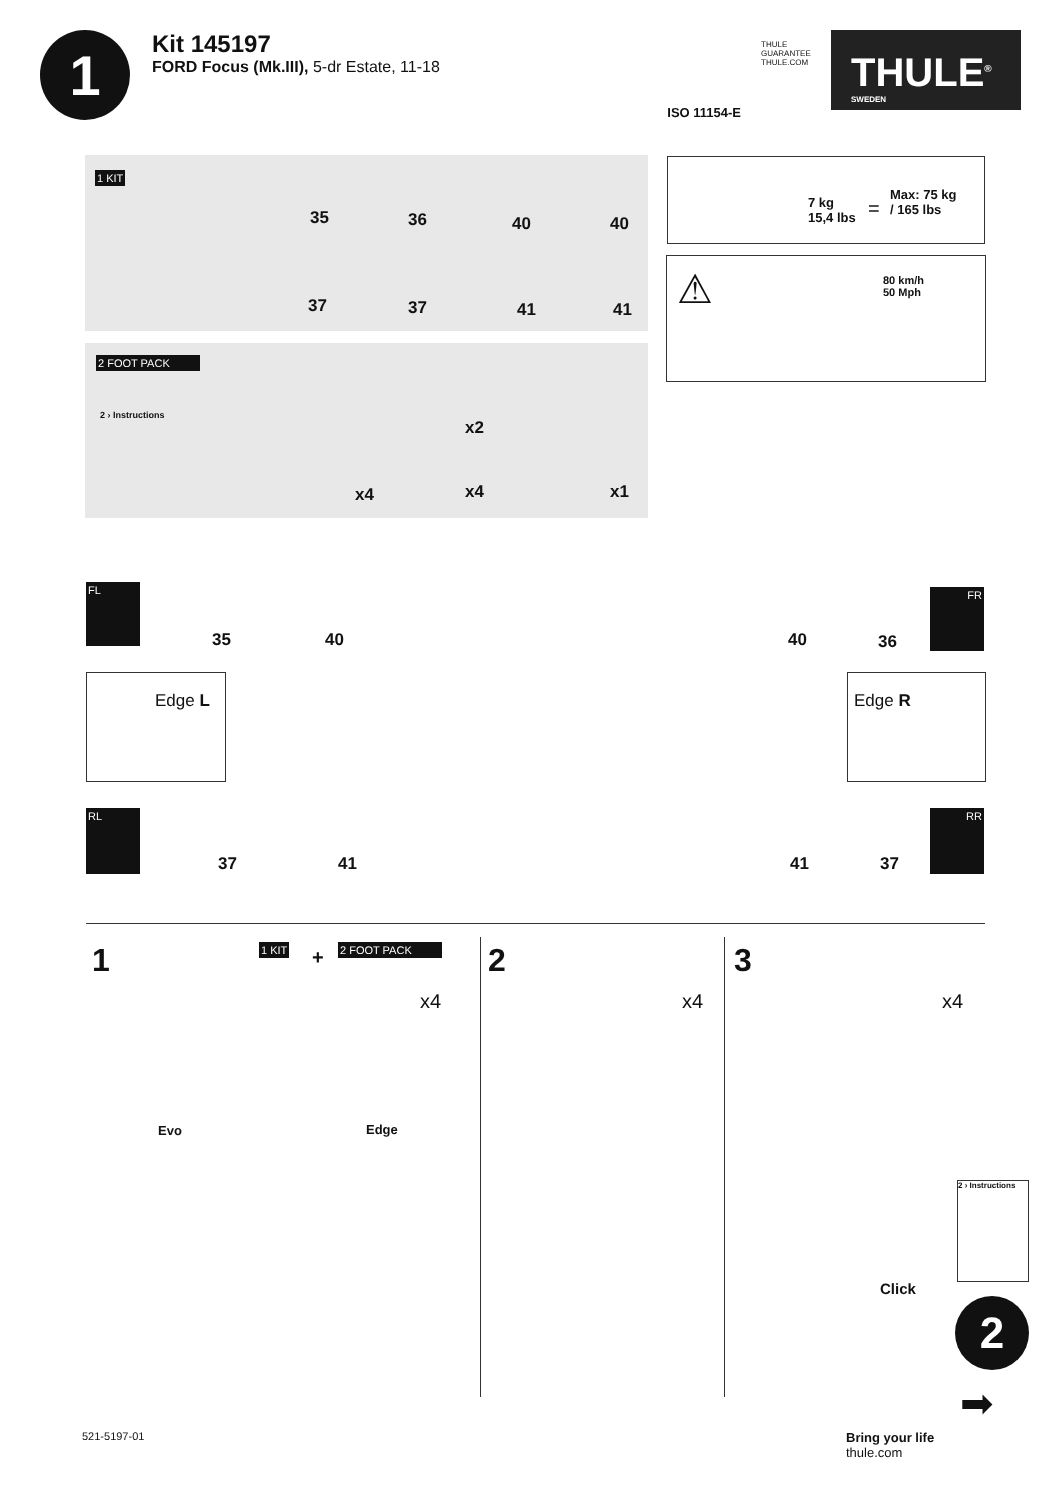1
Kit 145197
FORD Focus (Mk.III), 5-dr Estate, 11-18
ISO 11154-E
THULE GUARANTEE THULE.COM
THULE<sup>®</sup>
SWEDEN
1 KIT
35 36 40 40
37 37 41 41
2 FOOT PACK
2 › Instructions
x4
x2
x4 x1
7 kg
15,4 lbs =
Max: 75 kg
/ 165 lbs
⚠ 80 km/h
50 Mph
FL
35 40 40 36
FR
Edge L Edge R
RL
37 41 41 37
RR
1 1 KIT + 2 FOOT PACK
x4
Evo Edge
2
x4
3
x4
2 › Instructions
Click
2
➡
521-5197-01
Bring your life
thule.com